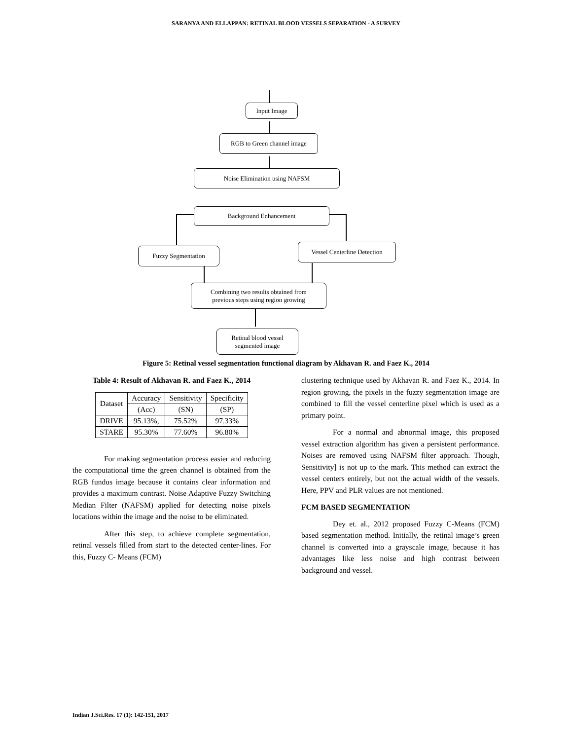SARANYA AND ELLAPPAN: RETINAL BLOOD VESSELS SEPARATION - A SURVEY
Input Image
RGB to Green channel image
Noise Elimination using NAFSM
Background Enhancement
Fuzzy Segmentation
Vessel Centerline Detection
Combining two results obtained from
previous steps using region growing
Retinal blood vessel
segmented image
Figure 5: Retinal vessel segmentation functional diagram by Akhavan R. and Faez K., 2014
Table 4: Result of Akhavan R. and Faez K., 2014
| Dataset | Accuracy | Sensitivity | Specificity |
| | (Acc) | (SN) | (SP) |
| DRIVE | 95.13%, | 75.52% | 97.33% |
| STARE | 95.30% | 77.60% | 96.80% |
For making segmentation process easier and reducing the computational time the green channel is obtained from the RGB fundus image because it contains clear information and provides a maximum contrast. Noise Adaptive Fuzzy Switching Median Filter (NAFSM) applied for detecting noise pixels locations within the image and the noise to be eliminated.
After this step, to achieve complete segmentation, retinal vessels filled from start to the detected center-lines. For this, Fuzzy C- Means (FCM)
clustering technique used by Akhavan R. and Faez K., 2014. In region growing, the pixels in the fuzzy segmentation image are combined to fill the vessel centerline pixel which is used as a primary point.
For a normal and abnormal image, this proposed vessel extraction algorithm has given a persistent performance. Noises are removed using NAFSM filter approach. Though, Sensitivity] is not up to the mark. This method can extract the vessel centers entirely, but not the actual width of the vessels. Here, PPV and PLR values are not mentioned.
FCM BASED SEGMENTATION
Dey et. al., 2012 proposed Fuzzy C-Means (FCM) based segmentation method. Initially, the retinal image’s green channel is converted into a grayscale image, because it has advantages like less noise and high contrast between background and vessel.
Indian J.Sci.Res. 17 (1): 142-151, 2017